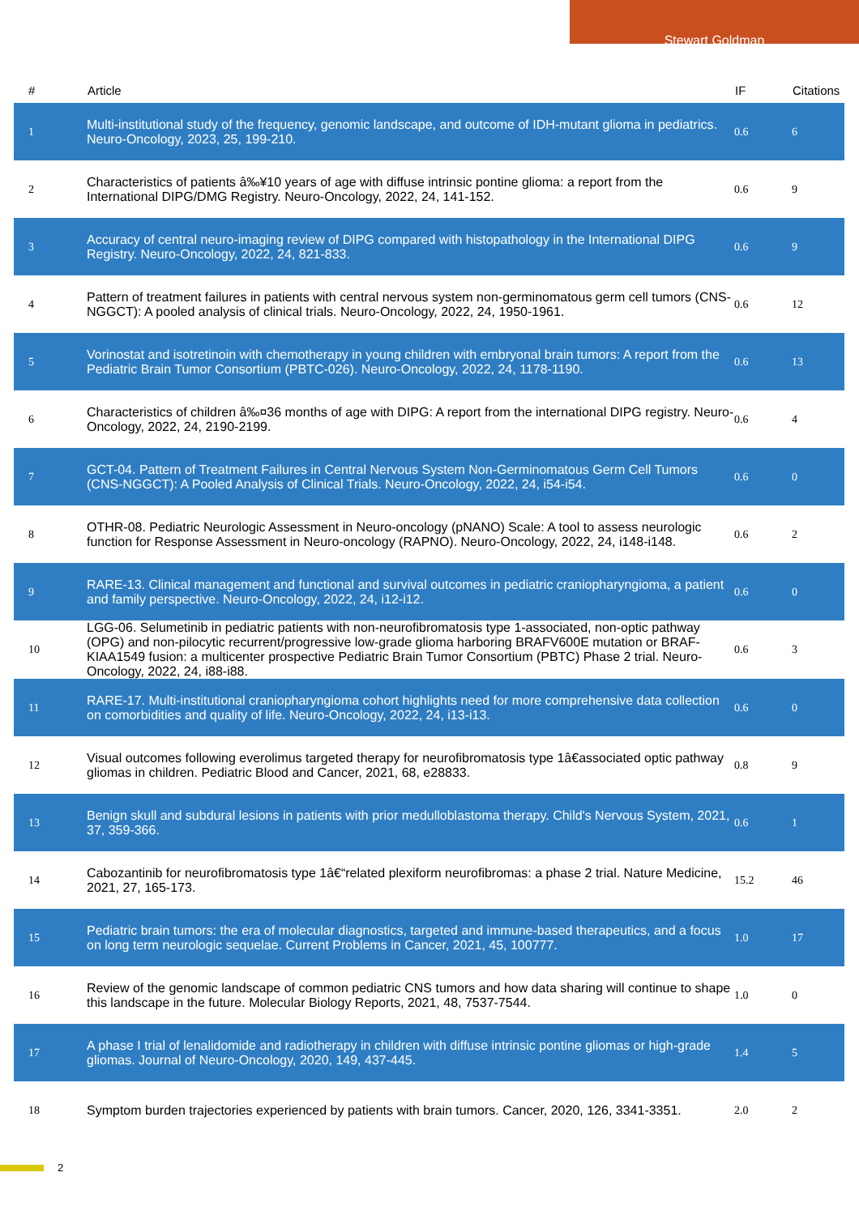Stewart Goldman
| # | Article | IF | Citations |
| --- | --- | --- | --- |
| 1 | Multi-institutional study of the frequency, genomic landscape, and outcome of IDH-mutant glioma in pediatrics. Neuro-Oncology, 2023, 25, 199-210. | 0.6 | 6 |
| 2 | Characteristics of patients â‰¥10 years of age with diffuse intrinsic pontine glioma: a report from the International DIPG/DMG Registry. Neuro-Oncology, 2022, 24, 141-152. | 0.6 | 9 |
| 3 | Accuracy of central neuro-imaging review of DIPG compared with histopathology in the International DIPG Registry. Neuro-Oncology, 2022, 24, 821-833. | 0.6 | 9 |
| 4 | Pattern of treatment failures in patients with central nervous system non-germinomatous germ cell tumors (CNS-NGGCT): A pooled analysis of clinical trials. Neuro-Oncology, 2022, 24, 1950-1961. | 0.6 | 12 |
| 5 | Vorinostat and isotretinoin with chemotherapy in young children with embryonal brain tumors: A report from the Pediatric Brain Tumor Consortium (PBTC-026). Neuro-Oncology, 2022, 24, 1178-1190. | 0.6 | 13 |
| 6 | Characteristics of children â‰¤36 months of age with DIPG: A report from the international DIPG registry. Neuro-Oncology, 2022, 24, 2190-2199. | 0.6 | 4 |
| 7 | GCT-04. Pattern of Treatment Failures in Central Nervous System Non-Germinomatous Germ Cell Tumors (CNS-NGGCT): A Pooled Analysis of Clinical Trials. Neuro-Oncology, 2022, 24, i54-i54. | 0.6 | 0 |
| 8 | OTHR-08. Pediatric Neurologic Assessment in Neuro-oncology (pNANO) Scale: A tool to assess neurologic function for Response Assessment in Neuro-oncology (RAPNO). Neuro-Oncology, 2022, 24, i148-i148. | 0.6 | 2 |
| 9 | RARE-13. Clinical management and functional and survival outcomes in pediatric craniopharyngioma, a patient and family perspective. Neuro-Oncology, 2022, 24, i12-i12. | 0.6 | 0 |
| 10 | LGG-06. Selumetinib in pediatric patients with non-neurofibromatosis type 1-associated, non-optic pathway (OPG) and non-pilocytic recurrent/progressive low-grade glioma harboring BRAFV600E mutation or BRAF-KIAA1549 fusion: a multicenter prospective Pediatric Brain Tumor Consortium (PBTC) Phase 2 trial. Neuro-Oncology, 2022, 24, i88-i88. | 0.6 | 3 |
| 11 | RARE-17. Multi-institutional craniopharyngioma cohort highlights need for more comprehensive data collection on comorbidities and quality of life. Neuro-Oncology, 2022, 24, i13-i13. | 0.6 | 0 |
| 12 | Visual outcomes following everolimus targeted therapy for neurofibromatosis type 1â€associated optic pathway gliomas in children. Pediatric Blood and Cancer, 2021, 68, e28833. | 0.8 | 9 |
| 13 | Benign skull and subdural lesions in patients with prior medulloblastoma therapy. Child's Nervous System, 2021, 37, 359-366. | 0.6 | 1 |
| 14 | Cabozantinib for neurofibromatosis type 1â€“related plexiform neurofibromas: a phase 2 trial. Nature Medicine, 2021, 27, 165-173. | 15.2 | 46 |
| 15 | Pediatric brain tumors: the era of molecular diagnostics, targeted and immune-based therapeutics, and a focus on long term neurologic sequelae. Current Problems in Cancer, 2021, 45, 100777. | 1.0 | 17 |
| 16 | Review of the genomic landscape of common pediatric CNS tumors and how data sharing will continue to shape this landscape in the future. Molecular Biology Reports, 2021, 48, 7537-7544. | 1.0 | 0 |
| 17 | A phase I trial of lenalidomide and radiotherapy in children with diffuse intrinsic pontine gliomas or high-grade gliomas. Journal of Neuro-Oncology, 2020, 149, 437-445. | 1.4 | 5 |
| 18 | Symptom burden trajectories experienced by patients with brain tumors. Cancer, 2020, 126, 3341-3351. | 2.0 | 2 |
2